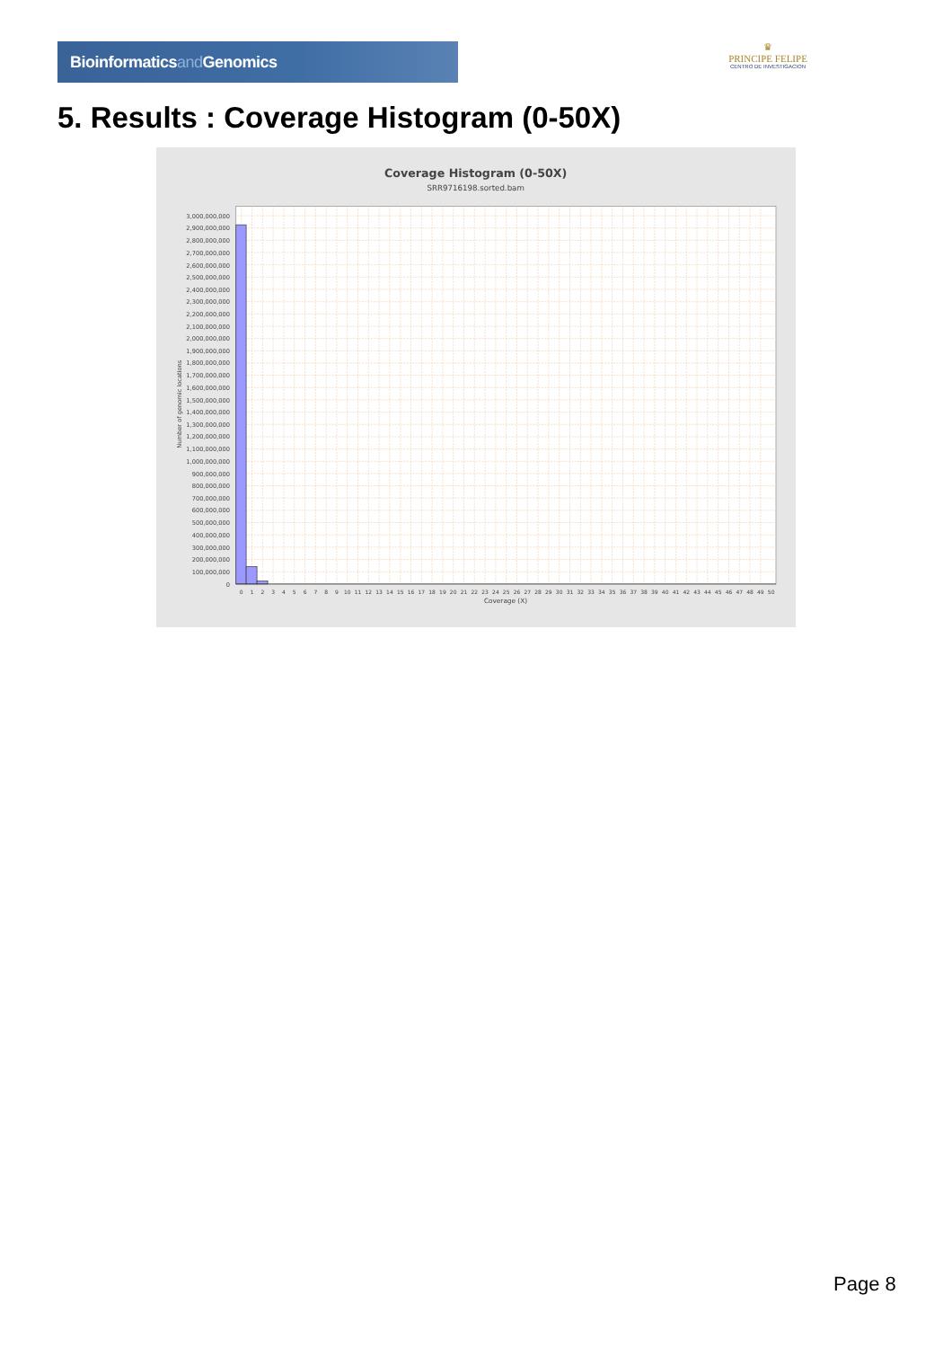Bioinformaticsand Genomics
♛
PRINCIPE FELIPE
CENTRO DE INVESTIGACION
5. Results : Coverage Histogram (0-50X)
Coverage Histogram (0-50X)
SRR9716198.sorted.bam
3,000,000,000
2,900,000,000
2,800,000,000
2,700,000,000
2,600,000,000
2,500,000,000
2,400,000,000
2,300,000,000
2,200,000,000
2,100,000,000
2,000,000,000
1,900,000,000
1,800,000,000
1,700,000,000
1,600,000,000
1,500,000,000
1,400,000,000
1,300,000,000
1,200,000,000
1,100,000,000
1,000,000,000
900,000,000
800,000,000
700,000,000
600,000,000
500,000,000
400,000,000
300,000,000
200,000,000
100,000,000
0
Number of genomic locations
0
1
2
3
4
5
6
7
8
9
10
11
12
13
14
15
16
17
18
19
20
21
22
23
24
25
26
27
28
29
30
31
32
33
34
35
36
37
38
39
40
41
42
43
44
45
46
47
48
49
50
Coverage (X)
Page 8